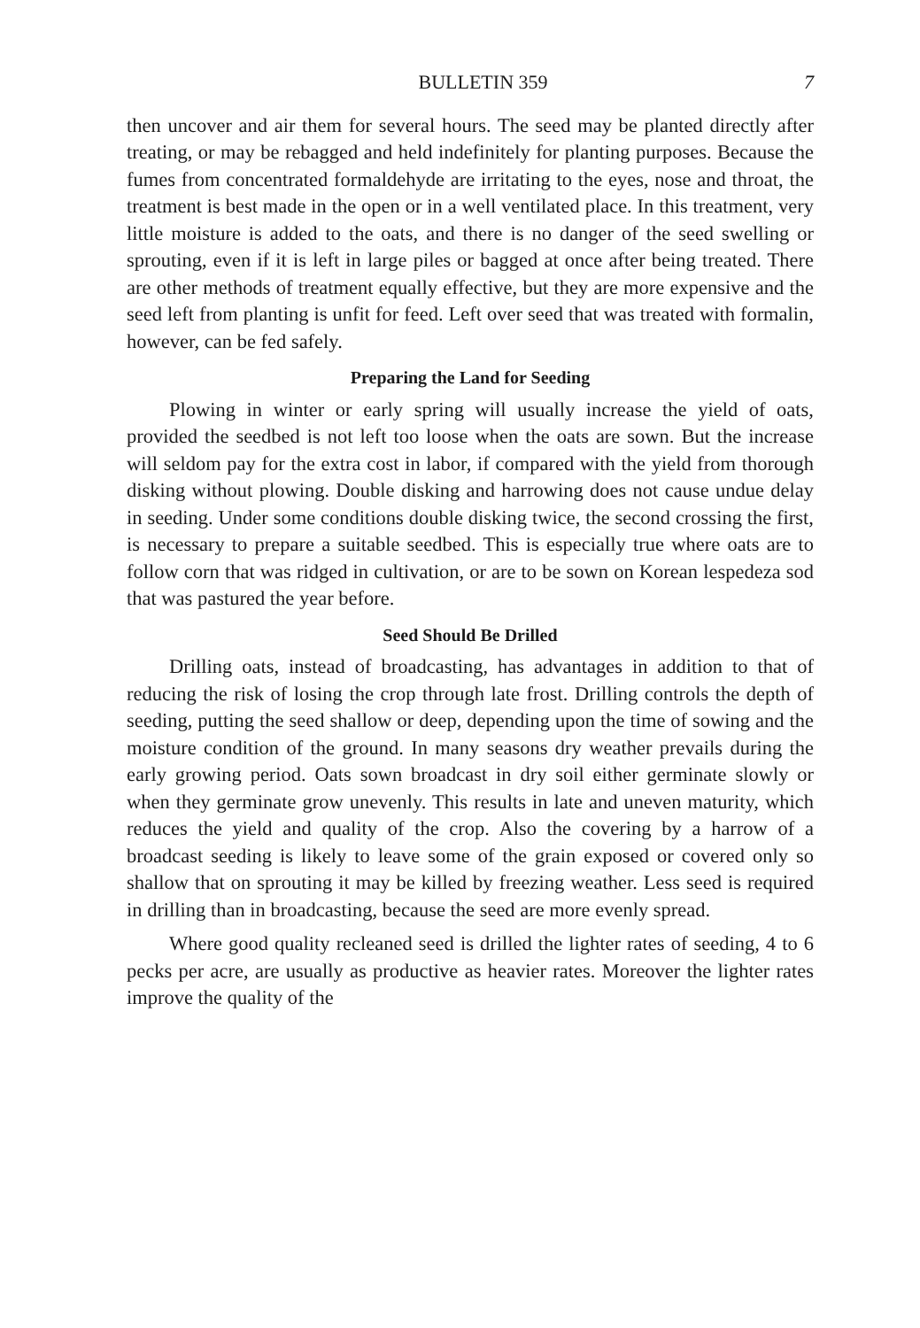BULLETIN 359 7
then uncover and air them for several hours. The seed may be planted directly after treating, or may be rebagged and held indefinitely for planting purposes. Because the fumes from concentrated formaldehyde are irritating to the eyes, nose and throat, the treatment is best made in the open or in a well ventilated place. In this treatment, very little moisture is added to the oats, and there is no danger of the seed swelling or sprouting, even if it is left in large piles or bagged at once after being treated. There are other methods of treatment equally effective, but they are more expensive and the seed left from planting is unfit for feed. Left over seed that was treated with formalin, however, can be fed safely.
Preparing the Land for Seeding
Plowing in winter or early spring will usually increase the yield of oats, provided the seedbed is not left too loose when the oats are sown. But the increase will seldom pay for the extra cost in labor, if compared with the yield from thorough disking without plowing. Double disking and harrowing does not cause undue delay in seeding. Under some conditions double disking twice, the second crossing the first, is necessary to prepare a suitable seedbed. This is especially true where oats are to follow corn that was ridged in cultivation, or are to be sown on Korean lespedeza sod that was pastured the year before.
Seed Should Be Drilled
Drilling oats, instead of broadcasting, has advantages in addition to that of reducing the risk of losing the crop through late frost. Drilling controls the depth of seeding, putting the seed shallow or deep, depending upon the time of sowing and the moisture condition of the ground. In many seasons dry weather prevails during the early growing period. Oats sown broadcast in dry soil either germinate slowly or when they germinate grow unevenly. This results in late and uneven maturity, which reduces the yield and quality of the crop. Also the covering by a harrow of a broadcast seeding is likely to leave some of the grain exposed or covered only so shallow that on sprouting it may be killed by freezing weather. Less seed is required in drilling than in broadcasting, because the seed are more evenly spread.
Where good quality recleaned seed is drilled the lighter rates of seeding, 4 to 6 pecks per acre, are usually as productive as heavier rates. Moreover the lighter rates improve the quality of the